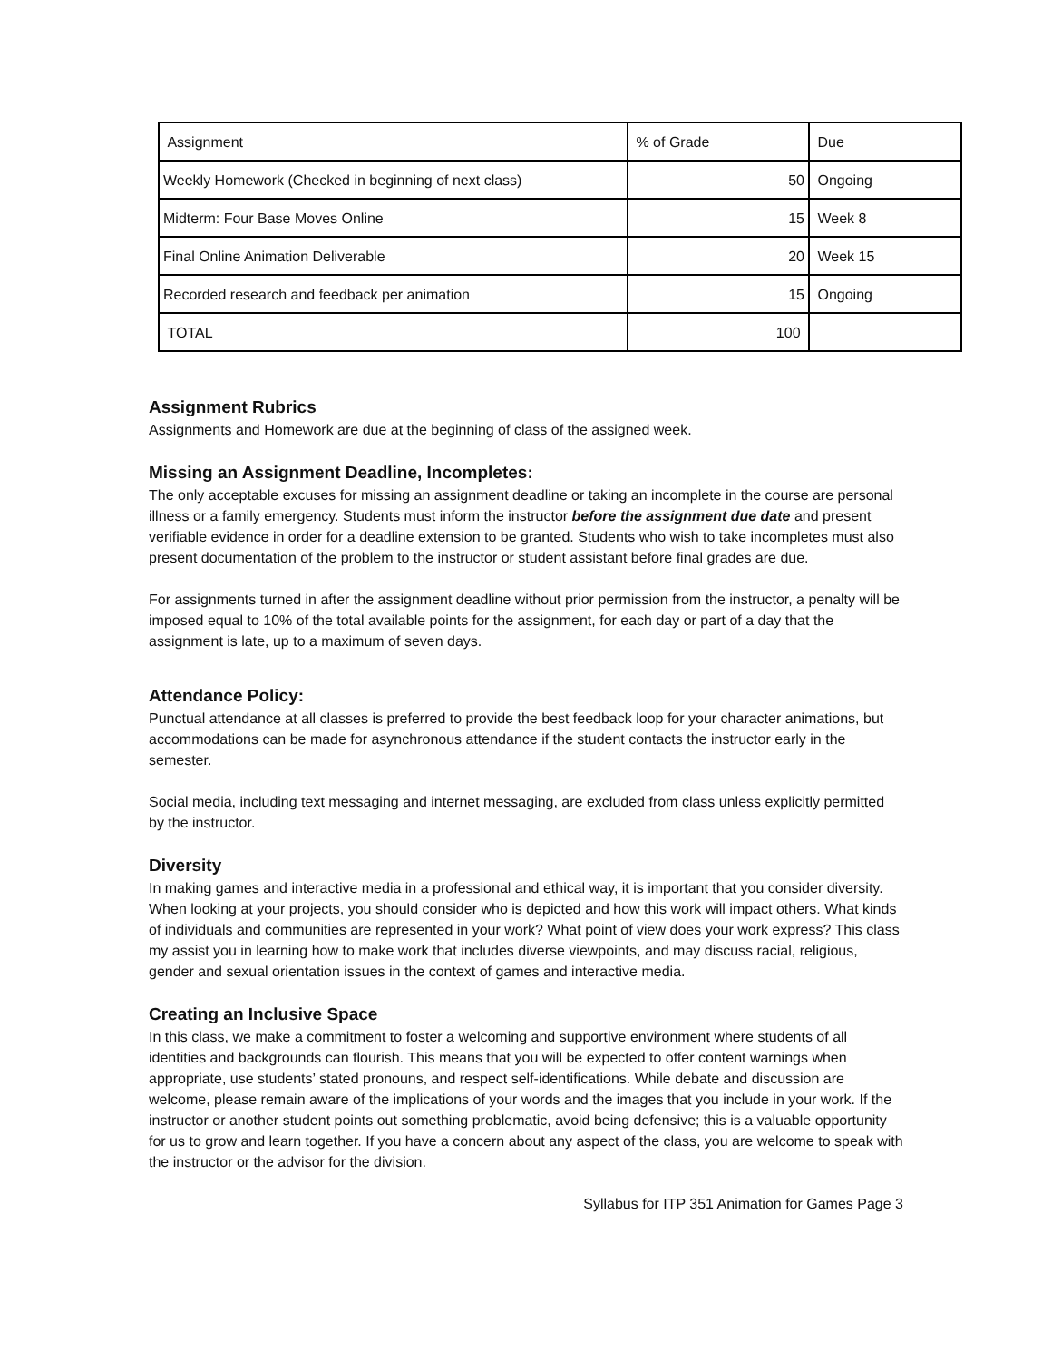| Assignment | % of Grade | Due |
| Weekly Homework (Checked in beginning of next class) | 50 | Ongoing |
| Midterm: Four Base Moves Online | 15 | Week 8 |
| Final Online Animation Deliverable | 20 | Week 15 |
| Recorded research and feedback per animation | 15 | Ongoing |
| TOTAL | 100 | |
Assignment Rubrics
Assignments and Homework are due at the beginning of class of the assigned week.
Missing an Assignment Deadline, Incompletes:
The only acceptable excuses for missing an assignment deadline or taking an incomplete in the course are personal illness or a family emergency. Students must inform the instructor before the assignment due date and present verifiable evidence in order for a deadline extension to be granted. Students who wish to take incompletes must also present documentation of the problem to the instructor or student assistant before final grades are due.
For assignments turned in after the assignment deadline without prior permission from the instructor, a penalty will be imposed equal to 10% of the total available points for the assignment, for each day or part of a day that the assignment is late, up to a maximum of seven days.
Attendance Policy:
Punctual attendance at all classes is preferred to provide the best feedback loop for your character animations, but accommodations can be made for asynchronous attendance if the student contacts the instructor early in the semester.
Social media, including text messaging and internet messaging, are excluded from class unless explicitly permitted by the instructor.
Diversity
In making games and interactive media in a professional and ethical way, it is important that you consider diversity. When looking at your projects, you should consider who is depicted and how this work will impact others. What kinds of individuals and communities are represented in your work? What point of view does your work express? This class my assist you in learning how to make work that includes diverse viewpoints, and may discuss racial, religious, gender and sexual orientation issues in the context of games and interactive media.
Creating an Inclusive Space
In this class, we make a commitment to foster a welcoming and supportive environment where students of all identities and backgrounds can flourish. This means that you will be expected to offer content warnings when appropriate, use students’ stated pronouns, and respect self-identifications. While debate and discussion are welcome, please remain aware of the implications of your words and the images that you include in your work. If the instructor or another student points out something problematic, avoid being defensive; this is a valuable opportunity for us to grow and learn together. If you have a concern about any aspect of the class, you are welcome to speak with the instructor or the advisor for the division.
Syllabus for ITP 351 Animation for Games Page 3